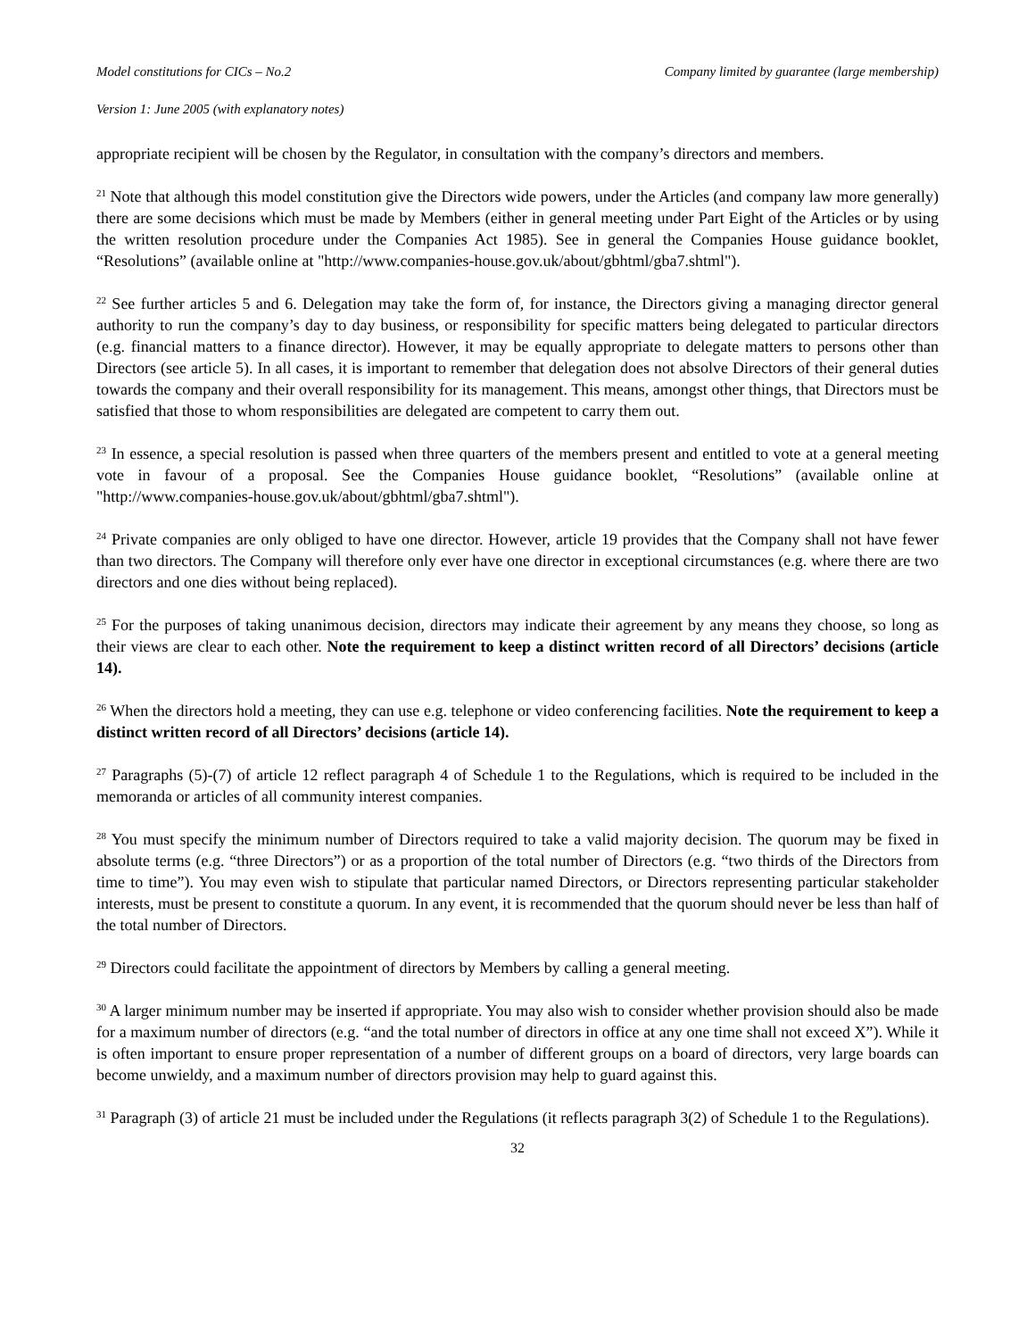Model constitutions for CICs – No.2 Company limited by guarantee (large membership)
Version 1: June 2005 (with explanatory notes)
appropriate recipient will be chosen by the Regulator, in consultation with the company’s directors and members.
<sup>21</sup> Note that although this model constitution give the Directors wide powers, under the Articles (and company law more generally) there are some decisions which must be made by Members (either in general meeting under Part Eight of the Articles or by using the written resolution procedure under the Companies Act 1985). See in general the Companies House guidance booklet, “Resolutions” (available online at "http://www.companies-house.gov.uk/about/gbhtml/gba7.shtml").
<sup>22</sup> See further articles 5 and 6. Delegation may take the form of, for instance, the Directors giving a managing director general authority to run the company’s day to day business, or responsibility for specific matters being delegated to particular directors (e.g. financial matters to a finance director). However, it may be equally appropriate to delegate matters to persons other than Directors (see article 5). In all cases, it is important to remember that delegation does not absolve Directors of their general duties towards the company and their overall responsibility for its management. This means, amongst other things, that Directors must be satisfied that those to whom responsibilities are delegated are competent to carry them out.
<sup>23</sup> In essence, a special resolution is passed when three quarters of the members present and entitled to vote at a general meeting vote in favour of a proposal. See the Companies House guidance booklet, “Resolutions” (available online at "http://www.companies-house.gov.uk/about/gbhtml/gba7.shtml").
<sup>24</sup> Private companies are only obliged to have one director. However, article 19 provides that the Company shall not have fewer than two directors. The Company will therefore only ever have one director in exceptional circumstances (e.g. where there are two directors and one dies without being replaced).
<sup>25</sup> For the purposes of taking unanimous decision, directors may indicate their agreement by any means they choose, so long as their views are clear to each other. Note the requirement to keep a distinct written record of all Directors’ decisions (article 14).
<sup>26</sup> When the directors hold a meeting, they can use e.g. telephone or video conferencing facilities. Note the requirement to keep a distinct written record of all Directors’ decisions (article 14).
<sup>27</sup> Paragraphs (5)-(7) of article 12 reflect paragraph 4 of Schedule 1 to the Regulations, which is required to be included in the memoranda or articles of all community interest companies.
<sup>28</sup> You must specify the minimum number of Directors required to take a valid majority decision. The quorum may be fixed in absolute terms (e.g. “three Directors”) or as a proportion of the total number of Directors (e.g. “two thirds of the Directors from time to time”). You may even wish to stipulate that particular named Directors, or Directors representing particular stakeholder interests, must be present to constitute a quorum. In any event, it is recommended that the quorum should never be less than half of the total number of Directors.
<sup>29</sup> Directors could facilitate the appointment of directors by Members by calling a general meeting.
<sup>30</sup> A larger minimum number may be inserted if appropriate. You may also wish to consider whether provision should also be made for a maximum number of directors (e.g. “and the total number of directors in office at any one time shall not exceed X”). While it is often important to ensure proper representation of a number of different groups on a board of directors, very large boards can become unwieldy, and a maximum number of directors provision may help to guard against this.
<sup>31</sup> Paragraph (3) of article 21 must be included under the Regulations (it reflects paragraph 3(2) of Schedule 1 to the Regulations).
32